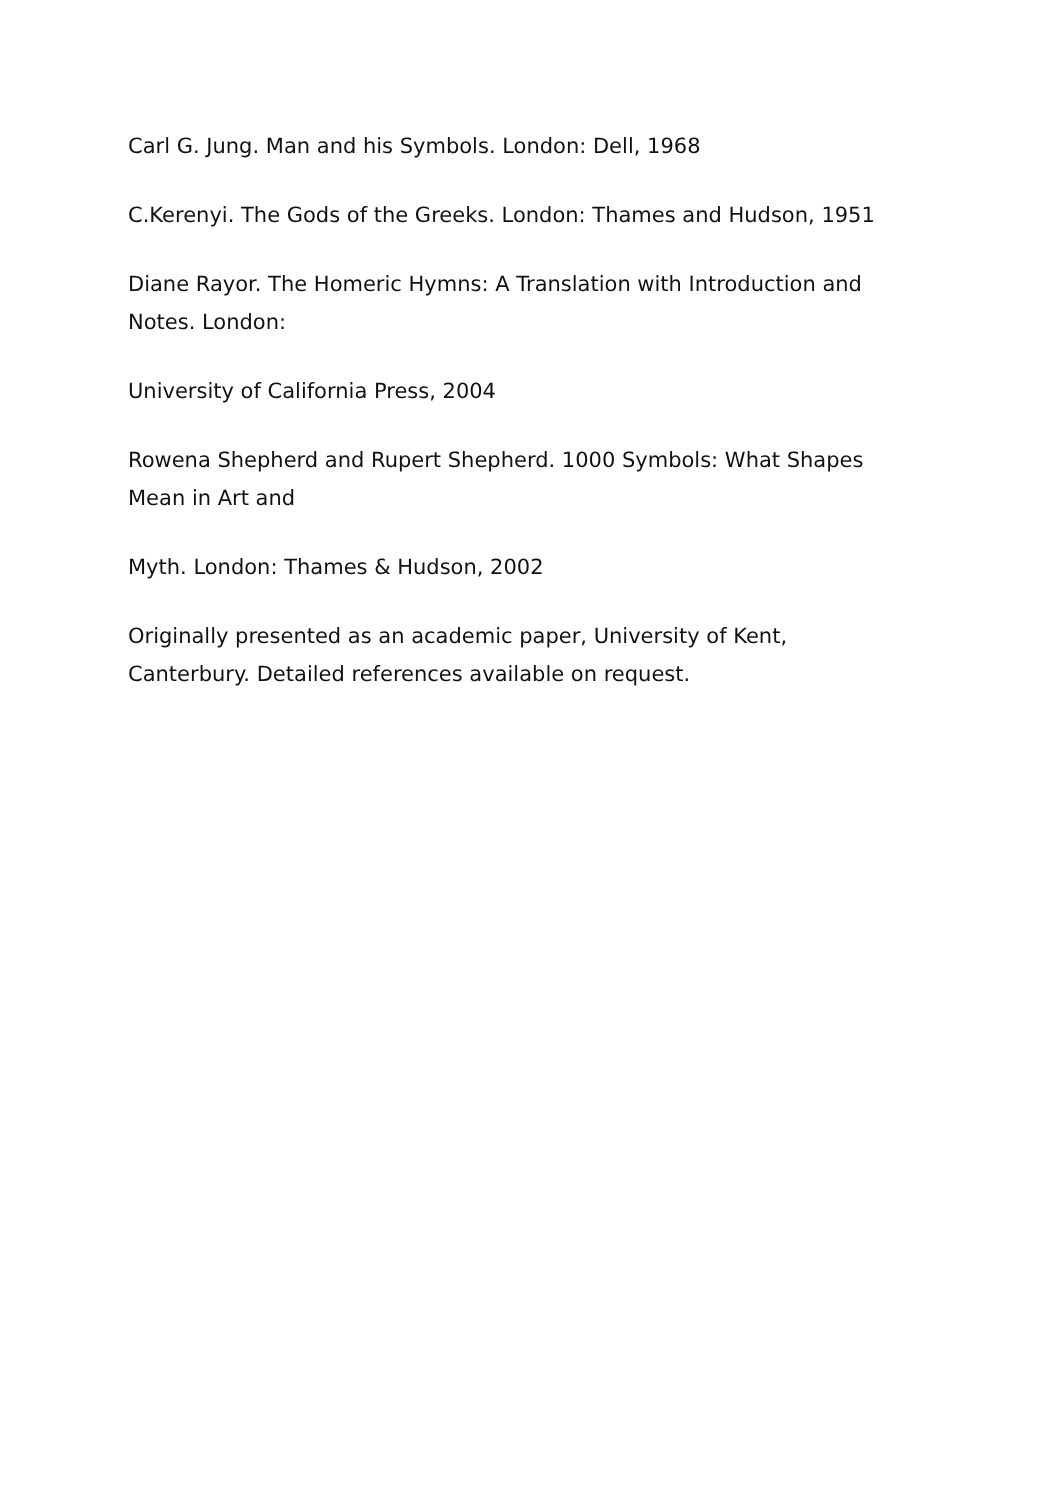Carl G. Jung. Man and his Symbols. London: Dell, 1968
C.Kerenyi. The Gods of the Greeks. London: Thames and Hudson, 1951
Diane Rayor. The Homeric Hymns: A Translation with Introduction and Notes. London:
University of California Press, 2004
Rowena Shepherd and Rupert Shepherd. 1000 Symbols: What Shapes Mean in Art and
Myth. London: Thames & Hudson, 2002
Originally presented as an academic paper, University of Kent, Canterbury. Detailed references available on request.